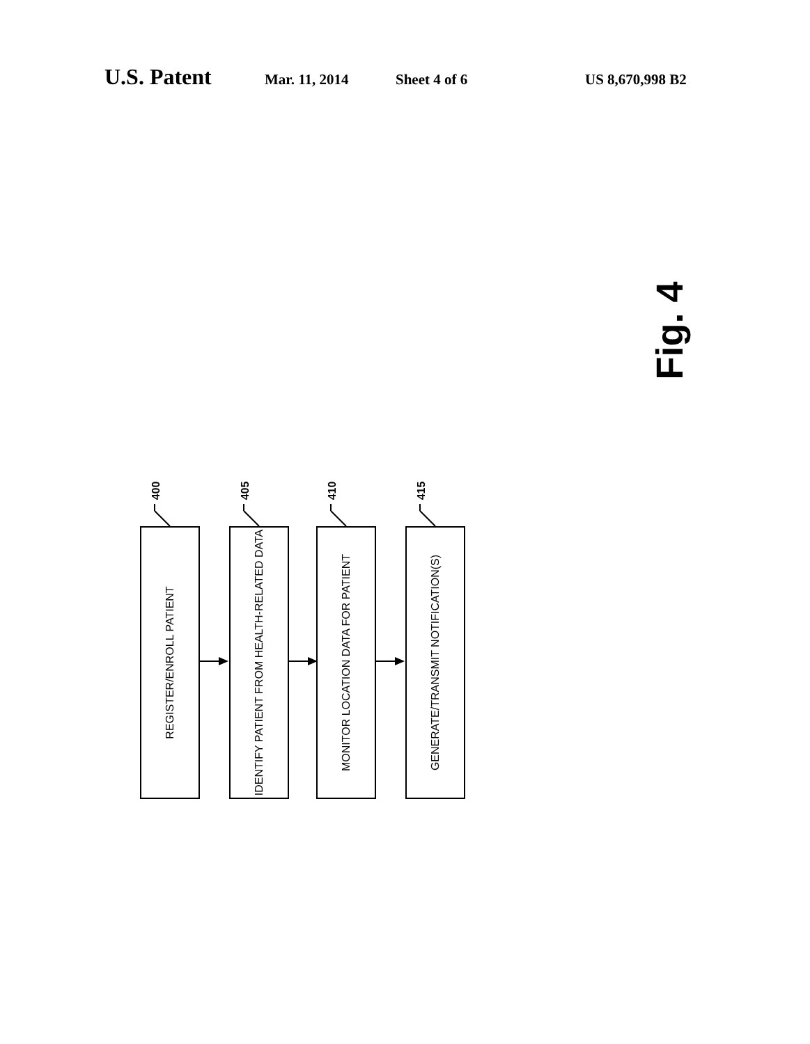U.S. Patent
Mar. 11, 2014 Sheet 4 of 6 US 8,670,998 B2
Fig. 4
400
REGISTER/ENROLL PATIENT
405
IDENTIFY PATIENT FROM HEALTH-RELATED DATA
410
MONITOR LOCATION DATA FOR PATIENT
415
GENERATE/TRANSMIT NOTIFICATION(S)